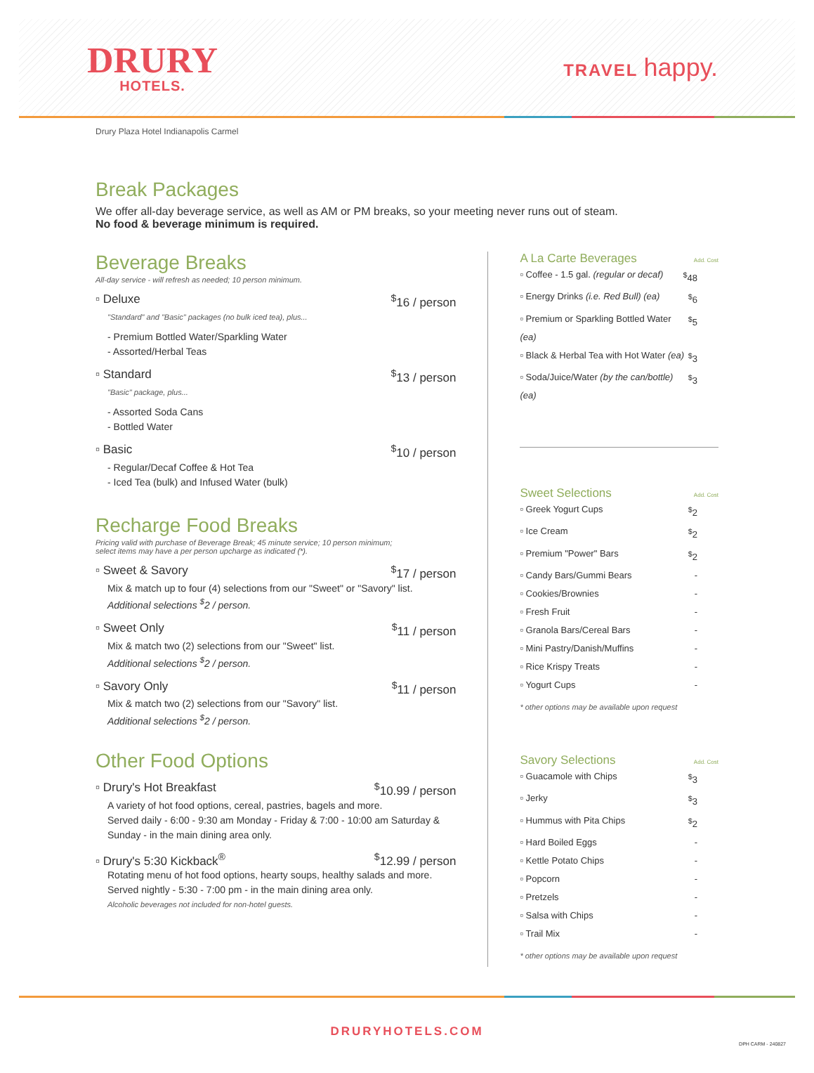DRURY
HOTELS.
TRAVEL happy.
Drury Plaza Hotel Indianapolis Carmel
Break Packages
We offer all-day beverage service, as well as AM or PM breaks, so your meeting never runs out of steam.
No food & beverage minimum is required.
Beverage Breaks
All-day service - will refresh as needed; 10 person minimum.
▫ Deluxe<sup>$</sup>16 / person
"Standard" and "Basic" packages (no bulk iced tea), plus...
- Premium Bottled Water/Sparkling Water
- Assorted/Herbal Teas
▫ Standard<sup>$</sup>13 / person
"Basic" package, plus...
- Assorted Soda Cans
- Bottled Water
▫ Basic<sup>$</sup>10 / person
- Regular/Decaf Coffee & Hot Tea
- Iced Tea (bulk) and Infused Water (bulk)
Recharge Food Breaks
Pricing valid with purchase of Beverage Break; 45 minute service; 10 person minimum;
select items may have a per person upcharge as indicated (*).
▫ Sweet & Savory<sup>$</sup>17 / person
Mix & match up to four (4) selections from our "Sweet" or "Savory" list.
Additional selections <sup>$</sup>2 / person.
▫ Sweet Only<sup>$</sup>11 / person
Mix & match two (2) selections from our "Sweet" list.
Additional selections <sup>$</sup>2 / person.
▫ Savory Only<sup>$</sup>11 / person
Mix & match two (2) selections from our "Savory" list.
Additional selections <sup>$</sup>2 / person.
Other Food Options
▫ Drury's Hot Breakfast<sup>$</sup>10.99 / person
A variety of hot food options, cereal, pastries, bagels and more.
Served daily - 6:00 - 9:30 am Monday - Friday & 7:00 - 10:00 am Saturday & Sunday - in the main dining area only.
▫ Drury's 5:30 Kickback<sup>®</sup><sup>$</sup>12.99 / person
Rotating menu of hot food options, hearty soups, healthy salads and more.
Served nightly - 5:30 - 7:00 pm - in the main dining area only.
Alcoholic beverages not included for non-hotel guests.
A La Carte Beverages Add. Cost
▫ Coffee - 1.5 gal. (regular or decaf)<sup>$</sup>48
▫ Energy Drinks (i.e. Red Bull) (ea)<sup>$</sup>6
▫ Premium or Sparkling Bottled Water (ea)<sup>$</sup>5
▫ Black & Herbal Tea with Hot Water (ea)<sup>$</sup>3
▫ Soda/Juice/Water (by the can/bottle) (ea)<sup>$</sup>3
Sweet Selections Add. Cost
▫ Greek Yogurt Cups<sup>$</sup>2
▫ Ice Cream<sup>$</sup>2
▫ Premium "Power" Bars<sup>$</sup>2
▫ Candy Bars/Gummi Bears -
▫ Cookies/Brownies -
▫ Fresh Fruit -
▫ Granola Bars/Cereal Bars -
▫ Mini Pastry/Danish/Muffins -
▫ Rice Krispy Treats -
▫ Yogurt Cups -
* other options may be available upon request
Savory Selections Add. Cost
▫ Guacamole with Chips<sup>$</sup>3
▫ Jerky<sup>$</sup>3
▫ Hummus with Pita Chips<sup>$</sup>2
▫ Hard Boiled Eggs -
▫ Kettle Potato Chips -
▫ Popcorn -
▫ Pretzels -
▫ Salsa with Chips -
▫ Trail Mix -
* other options may be available upon request
DRURYHOTELS.COM
DPH CARM - 240827